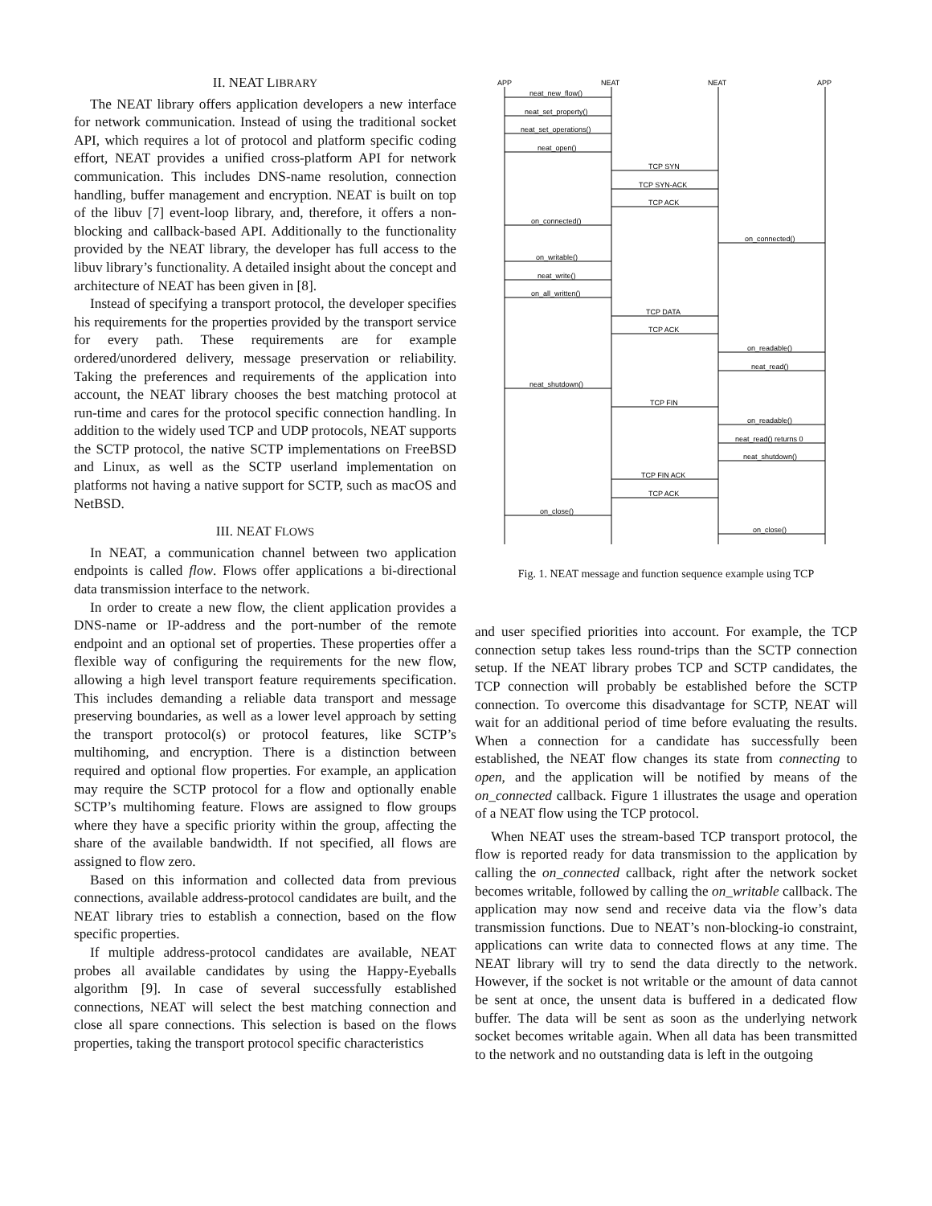II. NEAT LIBRARY
The NEAT library offers application developers a new interface for network communication. Instead of using the traditional socket API, which requires a lot of protocol and platform specific coding effort, NEAT provides a unified cross-platform API for network communication. This includes DNS-name resolution, connection handling, buffer management and encryption. NEAT is built on top of the libuv [7] event-loop library, and, therefore, it offers a non-blocking and callback-based API. Additionally to the functionality provided by the NEAT library, the developer has full access to the libuv library’s functionality. A detailed insight about the concept and architecture of NEAT has been given in [8].
Instead of specifying a transport protocol, the developer specifies his requirements for the properties provided by the transport service for every path. These requirements are for example ordered/unordered delivery, message preservation or reliability. Taking the preferences and requirements of the application into account, the NEAT library chooses the best matching protocol at run-time and cares for the protocol specific connection handling. In addition to the widely used TCP and UDP protocols, NEAT supports the SCTP protocol, the native SCTP implementations on FreeBSD and Linux, as well as the SCTP userland implementation on platforms not having a native support for SCTP, such as macOS and NetBSD.
III. NEAT FLOWS
In NEAT, a communication channel between two application endpoints is called flow. Flows offer applications a bi-directional data transmission interface to the network.
In order to create a new flow, the client application provides a DNS-name or IP-address and the port-number of the remote endpoint and an optional set of properties. These properties offer a flexible way of configuring the requirements for the new flow, allowing a high level transport feature requirements specification. This includes demanding a reliable data transport and message preserving boundaries, as well as a lower level approach by setting the transport protocol(s) or protocol features, like SCTP’s multihoming, and encryption. There is a distinction between required and optional flow properties. For example, an application may require the SCTP protocol for a flow and optionally enable SCTP’s multihoming feature. Flows are assigned to flow groups where they have a specific priority within the group, affecting the share of the available bandwidth. If not specified, all flows are assigned to flow zero.
Based on this information and collected data from previous connections, available address-protocol candidates are built, and the NEAT library tries to establish a connection, based on the flow specific properties.
If multiple address-protocol candidates are available, NEAT probes all available candidates by using the Happy-Eyeballs algorithm [9]. In case of several successfully established connections, NEAT will select the best matching connection and close all spare connections. This selection is based on the flows properties, taking the transport protocol specific characteristics
APP
NEAT
NEAT
APP
neat_new_flow()
neat_set_property()
neat_set_operations()
neat_open()
TCP SYN
TCP SYN-ACK
TCP ACK
on_connected()
on_connected()
on_writable()
neat_write()
on_all_written()
TCP DATA
TCP ACK
on_readable()
neat_read()
neat_shutdown()
TCP FIN
on_readable()
neat_read() returns 0
neat_shutdown()
TCP FIN ACK
TCP ACK
on_close()
on_close()
Fig. 1. NEAT message and function sequence example using TCP
and user specified priorities into account. For example, the TCP connection setup takes less round-trips than the SCTP connection setup. If the NEAT library probes TCP and SCTP candidates, the TCP connection will probably be established before the SCTP connection. To overcome this disadvantage for SCTP, NEAT will wait for an additional period of time before evaluating the results. When a connection for a candidate has successfully been established, the NEAT flow changes its state from connecting to open, and the application will be notified by means of the on_connected callback. Figure 1 illustrates the usage and operation of a NEAT flow using the TCP protocol.
When NEAT uses the stream-based TCP transport protocol, the flow is reported ready for data transmission to the application by calling the on_connected callback, right after the network socket becomes writable, followed by calling the on_writable callback. The application may now send and receive data via the flow’s data transmission functions. Due to NEAT’s non-blocking-io constraint, applications can write data to connected flows at any time. The NEAT library will try to send the data directly to the network. However, if the socket is not writable or the amount of data cannot be sent at once, the unsent data is buffered in a dedicated flow buffer. The data will be sent as soon as the underlying network socket becomes writable again. When all data has been transmitted to the network and no outstanding data is left in the outgoing